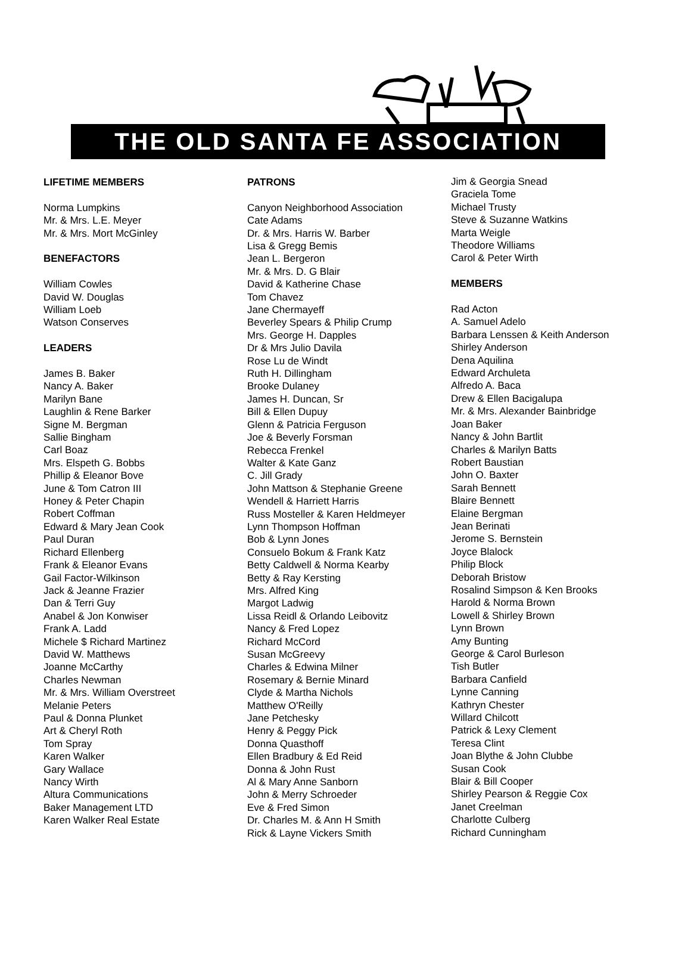THE OLD SANTA FE ASSOCIATION
LIFETIME MEMBERS
Norma Lumpkins
Mr. & Mrs. L.E. Meyer
Mr. & Mrs. Mort McGinley
BENEFACTORS
William Cowles
David W. Douglas
William Loeb
Watson Conserves
LEADERS
James B. Baker
Nancy A. Baker
Marilyn Bane
Laughlin & Rene Barker
Signe M. Bergman
Sallie Bingham
Carl Boaz
Mrs. Elspeth G. Bobbs
Phillip & Eleanor Bove
June & Tom Catron III
Honey & Peter Chapin
Robert Coffman
Edward & Mary Jean Cook
Paul Duran
Richard Ellenberg
Frank & Eleanor Evans
Gail Factor-Wilkinson
Jack & Jeanne Frazier
Dan & Terri Guy
Anabel & Jon Konwiser
Frank A. Ladd
Michele $ Richard Martinez
David W. Matthews
Joanne McCarthy
Charles Newman
Mr. & Mrs. William Overstreet
Melanie Peters
Paul & Donna Plunket
Art & Cheryl Roth
Tom Spray
Karen Walker
Gary Wallace
Nancy Wirth
Altura Communications
Baker Management LTD
Karen Walker Real Estate
PATRONS
Canyon Neighborhood Association
Cate Adams
Dr. & Mrs. Harris W. Barber
Lisa & Gregg Bemis
Jean L. Bergeron
Mr. & Mrs. D. G Blair
David & Katherine Chase
Tom Chavez
Jane Chermayeff
Beverley Spears & Philip Crump
Mrs. George H. Dapples
Dr & Mrs Julio Davila
Rose Lu de Windt
Ruth H. Dillingham
Brooke Dulaney
James H. Duncan, Sr
Bill & Ellen Dupuy
Glenn & Patricia Ferguson
Joe & Beverly Forsman
Rebecca Frenkel
Walter & Kate Ganz
C. Jill Grady
John Mattson & Stephanie Greene
Wendell & Harriett Harris
Russ Mosteller & Karen Heldmeyer
Lynn Thompson Hoffman
Bob & Lynn Jones
Consuelo Bokum & Frank Katz
Betty Caldwell & Norma Kearby
Betty & Ray Kersting
Mrs. Alfred King
Margot Ladwig
Lissa Reidl & Orlando Leibovitz
Nancy & Fred Lopez
Richard McCord
Susan McGreevy
Charles & Edwina Milner
Rosemary & Bernie Minard
Clyde & Martha Nichols
Matthew O'Reilly
Jane Petchesky
Henry & Peggy Pick
Donna Quasthoff
Ellen Bradbury & Ed Reid
Donna & John Rust
Al & Mary Anne Sanborn
John & Merry Schroeder
Eve & Fred Simon
Dr. Charles M. & Ann H Smith
Rick & Layne Vickers Smith
Jim & Georgia Snead
Graciela Tome
Michael Trusty
Steve & Suzanne Watkins
Marta Weigle
Theodore Williams
Carol & Peter Wirth
MEMBERS
Rad Acton
A. Samuel Adelo
Barbara Lenssen & Keith Anderson
Shirley Anderson
Dena Aquilina
Edward Archuleta
Alfredo A. Baca
Drew & Ellen Bacigalupa
Mr. & Mrs. Alexander Bainbridge
Joan Baker
Nancy & John Bartlit
Charles & Marilyn Batts
Robert Baustian
John O. Baxter
Sarah Bennett
Blaire Bennett
Elaine Bergman
Jean Berinati
Jerome S. Bernstein
Joyce Blalock
Philip Block
Deborah Bristow
Rosalind Simpson & Ken Brooks
Harold & Norma Brown
Lowell & Shirley Brown
Lynn Brown
Amy Bunting
George & Carol Burleson
Tish Butler
Barbara Canfield
Lynne Canning
Kathryn Chester
Willard Chilcott
Patrick & Lexy Clement
Teresa Clint
Joan Blythe & John Clubbe
Susan Cook
Blair & Bill Cooper
Shirley Pearson & Reggie Cox
Janet Creelman
Charlotte Culberg
Richard Cunningham